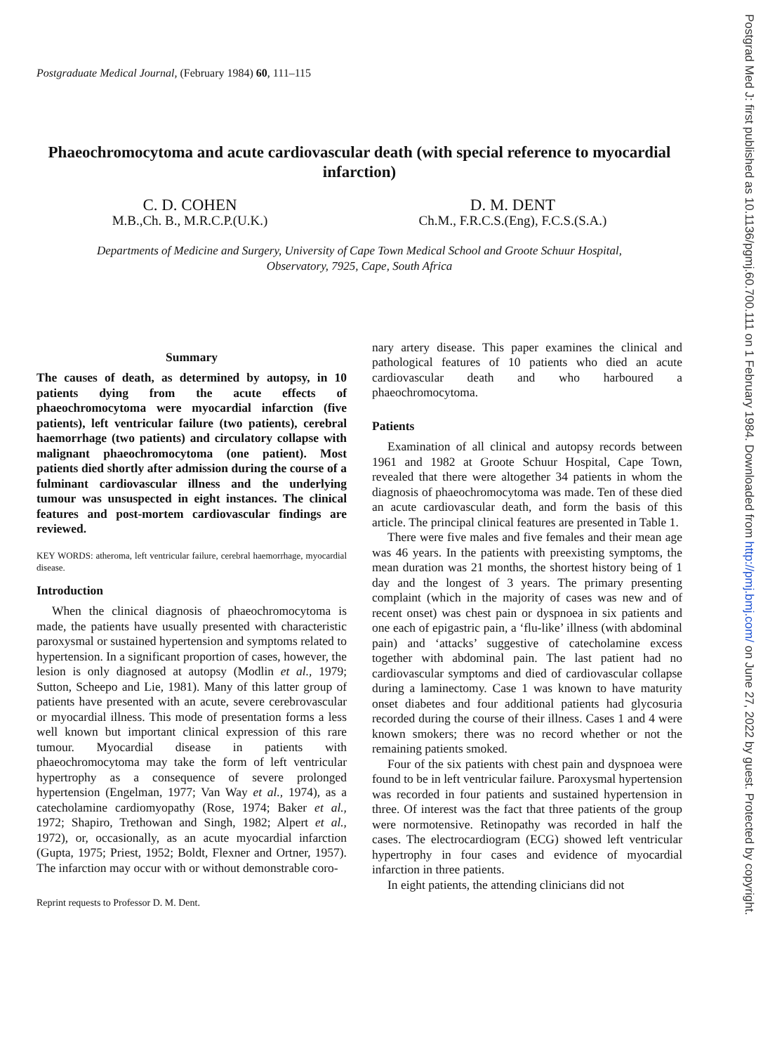Postgrad Med J: first published as 10.1136/pgmj.60.700.111 on 1 February 1984. Downloaded from http://pmj.bmj.com/ on June 27, 2022 by guest. Protected by copyright.
Postgraduate Medical Journal, (February 1984) 60, 111–115
Phaeochromocytoma and acute cardiovascular death (with special reference to myocardial infarction)
C. D. COHEN
M.B.,Ch. B., M.R.C.P.(U.K.)
D. M. DENT
Ch.M., F.R.C.S.(Eng), F.C.S.(S.A.)
Departments of Medicine and Surgery, University of Cape Town Medical School and Groote Schuur Hospital,
Observatory, 7925, Cape, South Africa
Summary
The causes of death, as determined by autopsy, in 10 patients dying from the acute effects of phaeochromocytoma were myocardial infarction (five patients), left ventricular failure (two patients), cerebral haemorrhage (two patients) and circulatory collapse with malignant phaeochromocytoma (one patient). Most patients died shortly after admission during the course of a fulminant cardiovascular illness and the underlying tumour was unsuspected in eight instances. The clinical features and post-mortem cardiovascular findings are reviewed.
KEY WORDS: atheroma, left ventricular failure, cerebral haemorrhage, myocardial disease.
Introduction
When the clinical diagnosis of phaeochromocytoma is made, the patients have usually presented with characteristic paroxysmal or sustained hypertension and symptoms related to hypertension. In a significant proportion of cases, however, the lesion is only diagnosed at autopsy (Modlin et al., 1979; Sutton, Scheepo and Lie, 1981). Many of this latter group of patients have presented with an acute, severe cerebrovascular or myocardial illness. This mode of presentation forms a less well known but important clinical expression of this rare tumour. Myocardial disease in patients with phaeochromocytoma may take the form of left ventricular hypertrophy as a consequence of severe prolonged hypertension (Engelman, 1977; Van Way et al., 1974), as a catecholamine cardiomyopathy (Rose, 1974; Baker et al., 1972; Shapiro, Trethowan and Singh, 1982; Alpert et al., 1972), or, occasionally, as an acute myocardial infarction (Gupta, 1975; Priest, 1952; Boldt, Flexner and Ortner, 1957). The infarction may occur with or without demonstrable coro-
Reprint requests to Professor D. M. Dent.
nary artery disease. This paper examines the clinical and pathological features of 10 patients who died an acute cardiovascular death and who harboured a phaeochromocytoma.
Patients
Examination of all clinical and autopsy records between 1961 and 1982 at Groote Schuur Hospital, Cape Town, revealed that there were altogether 34 patients in whom the diagnosis of phaeochromocytoma was made. Ten of these died an acute cardiovascular death, and form the basis of this article. The principal clinical features are presented in Table 1.
There were five males and five females and their mean age was 46 years. In the patients with preexisting symptoms, the mean duration was 21 months, the shortest history being of 1 day and the longest of 3 years. The primary presenting complaint (which in the majority of cases was new and of recent onset) was chest pain or dyspnoea in six patients and one each of epigastric pain, a ‘flu-like’ illness (with abdominal pain) and ‘attacks’ suggestive of catecholamine excess together with abdominal pain. The last patient had no cardiovascular symptoms and died of cardiovascular collapse during a laminectomy. Case 1 was known to have maturity onset diabetes and four additional patients had glycosuria recorded during the course of their illness. Cases 1 and 4 were known smokers; there was no record whether or not the remaining patients smoked.
Four of the six patients with chest pain and dyspnoea were found to be in left ventricular failure. Paroxysmal hypertension was recorded in four patients and sustained hypertension in three. Of interest was the fact that three patients of the group were normotensive. Retinopathy was recorded in half the cases. The electrocardiogram (ECG) showed left ventricular hypertrophy in four cases and evidence of myocardial infarction in three patients.
In eight patients, the attending clinicians did not